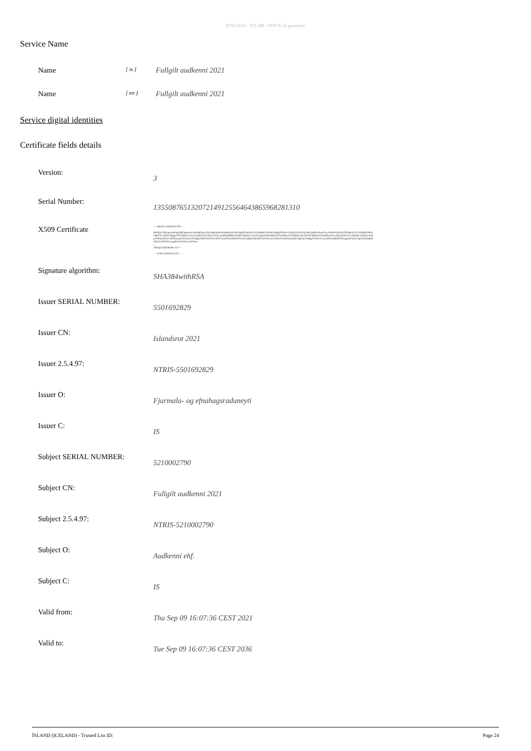ETSI 2016 - TSL HR - PDF/A-1b generator
Service Name
Name
[ is ]
Fullgilt audkenni 2021
Name
[ en ]
Fullgilt audkenni 2021
Service digital identities
Certificate fields details
Version:
3
Serial Number:
135508765132072149125564643865968281310
X509 Certificate
-----BEGIN CERTIFICATE-----
MIIGfjCCBGagAwIBAgIQZflJ8gobzGcOmZ8ENpsG3jANBgkqhkiG9w0BAQwFADCBgDELMAkGA1UEBhMCSVMxEzARBgNVBAoTCkZqYXJtYWxhLSBvZyBlZm5haGFnc3JhZHVuZXl0aTEZMBcGA1UEYRMQTlRSSVMtNTUwMTY5MjgyOTEYMBYGA1UEAxMPSXNsYW5kc3JvdCAyMDIxMRMwEQYDVQQFEwo1NTAxNjkyODI5MB4XDTIxMDkwOTE0MDczNloXDTM2MDkwOTE0MDczNlowdjELMAkGA1UEBhMCSVMxFjAUBgNVBAoTDUF1ZGtlbm5pIGVoZi4xGTAXBgNVBGETEE5UUklTLTUyMTAwMDI3OTAxHzAdBgNVBAMTFkZ1bGxnaWx0IGF1ZGtlbm5pIDIwMjExEzARBgNVBAUTCjUyMTAwMDI3OTAwggIiMA0GCSqGSIb3DQEBAQUAA4ICDwAwggIKAoICAQCpeUPSn8...
...
1DmQ2yQQr667BUciA==
-----END CERTIFICATE-----
Signature algorithm:
SHA384withRSA
Issuer SERIAL NUMBER:
5501692829
Issuer CN:
Islandsrot 2021
Issuer 2.5.4.97:
NTRIS-5501692829
Issuer O:
Fjarmala- og efnahagsraduneyti
Issuer C:
IS
Subject SERIAL NUMBER:
5210002790
Subject CN:
Fullgilt audkenni 2021
Subject 2.5.4.97:
NTRIS-5210002790
Subject O:
Audkenni ehf.
Subject C:
IS
Valid from:
Thu Sep 09 16:07:36 CEST 2021
Valid to:
Tue Sep 09 16:07:36 CEST 2036
ÍSLAND (ICELAND) - Trusted List ID: Page 24